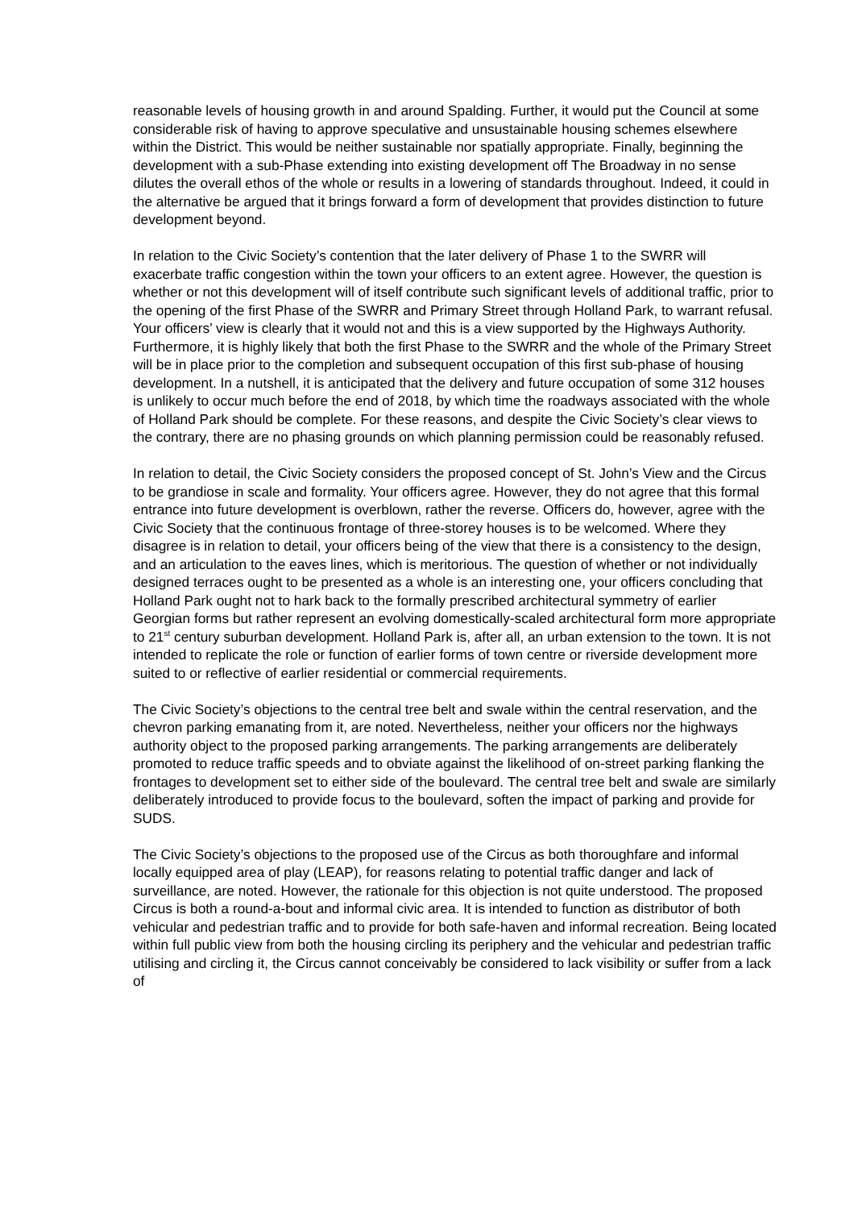reasonable levels of housing growth in and around Spalding. Further, it would put the Council at some considerable risk of having to approve speculative and unsustainable housing schemes elsewhere within the District. This would be neither sustainable nor spatially appropriate. Finally, beginning the development with a sub-Phase extending into existing development off The Broadway in no sense dilutes the overall ethos of the whole or results in a lowering of standards throughout. Indeed, it could in the alternative be argued that it brings forward a form of development that provides distinction to future development beyond.
In relation to the Civic Society’s contention that the later delivery of Phase 1 to the SWRR will exacerbate traffic congestion within the town your officers to an extent agree. However, the question is whether or not this development will of itself contribute such significant levels of additional traffic, prior to the opening of the first Phase of the SWRR and Primary Street through Holland Park, to warrant refusal. Your officers’ view is clearly that it would not and this is a view supported by the Highways Authority. Furthermore, it is highly likely that both the first Phase to the SWRR and the whole of the Primary Street will be in place prior to the completion and subsequent occupation of this first sub-phase of housing development. In a nutshell, it is anticipated that the delivery and future occupation of some 312 houses is unlikely to occur much before the end of 2018, by which time the roadways associated with the whole of Holland Park should be complete. For these reasons, and despite the Civic Society’s clear views to the contrary, there are no phasing grounds on which planning permission could be reasonably refused.
In relation to detail, the Civic Society considers the proposed concept of St. John’s View and the Circus to be grandiose in scale and formality. Your officers agree. However, they do not agree that this formal entrance into future development is overblown, rather the reverse. Officers do, however, agree with the Civic Society that the continuous frontage of three-storey houses is to be welcomed. Where they disagree is in relation to detail, your officers being of the view that there is a consistency to the design, and an articulation to the eaves lines, which is meritorious. The question of whether or not individually designed terraces ought to be presented as a whole is an interesting one, your officers concluding that Holland Park ought not to hark back to the formally prescribed architectural symmetry of earlier Georgian forms but rather represent an evolving domestically-scaled architectural form more appropriate to 21<sup>st</sup> century suburban development. Holland Park is, after all, an urban extension to the town. It is not intended to replicate the role or function of earlier forms of town centre or riverside development more suited to or reflective of earlier residential or commercial requirements.
The Civic Society’s objections to the central tree belt and swale within the central reservation, and the chevron parking emanating from it, are noted. Nevertheless, neither your officers nor the highways authority object to the proposed parking arrangements. The parking arrangements are deliberately promoted to reduce traffic speeds and to obviate against the likelihood of on-street parking flanking the frontages to development set to either side of the boulevard. The central tree belt and swale are similarly deliberately introduced to provide focus to the boulevard, soften the impact of parking and provide for SUDS.
The Civic Society’s objections to the proposed use of the Circus as both thoroughfare and informal locally equipped area of play (LEAP), for reasons relating to potential traffic danger and lack of surveillance, are noted. However, the rationale for this objection is not quite understood. The proposed Circus is both a round-a-bout and informal civic area. It is intended to function as distributor of both vehicular and pedestrian traffic and to provide for both safe-haven and informal recreation. Being located within full public view from both the housing circling its periphery and the vehicular and pedestrian traffic utilising and circling it, the Circus cannot conceivably be considered to lack visibility or suffer from a lack of